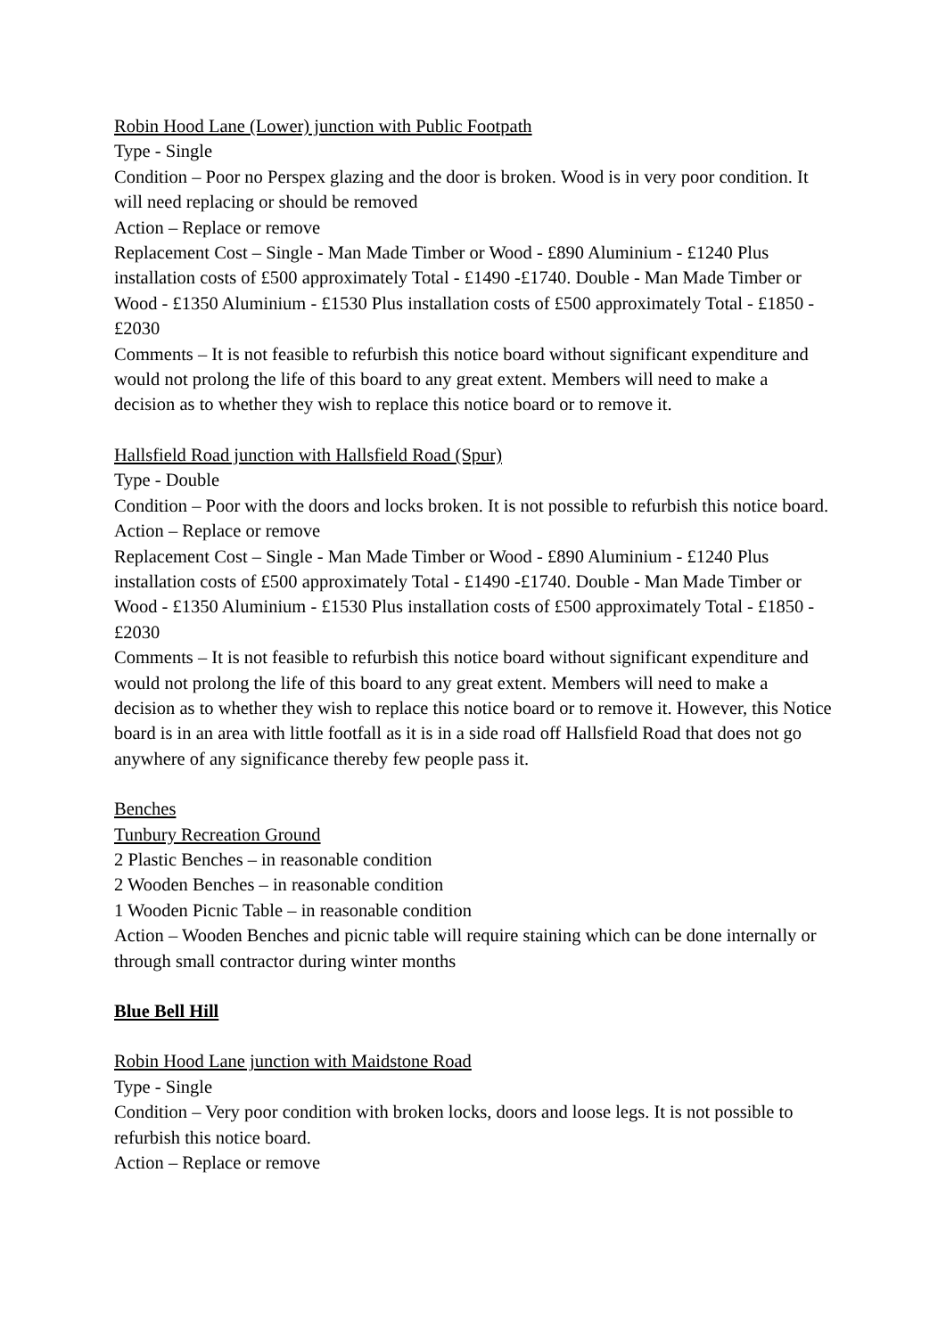Robin Hood Lane (Lower) junction with Public Footpath
Type - Single
Condition – Poor no Perspex glazing and the door is broken. Wood is in very poor condition. It will need replacing or should be removed
Action – Replace or remove
Replacement Cost – Single - Man Made Timber or Wood - £890 Aluminium - £1240 Plus installation costs of £500 approximately Total - £1490 -£1740. Double - Man Made Timber or Wood - £1350 Aluminium - £1530 Plus installation costs of £500 approximately Total - £1850 -£2030
Comments – It is not feasible to refurbish this notice board without significant expenditure and would not prolong the life of this board to any great extent. Members will need to make a decision as to whether they wish to replace this notice board or to remove it.
Hallsfield Road junction with Hallsfield Road (Spur)
Type - Double
Condition – Poor with the doors and locks broken. It is not possible to refurbish this notice board.
Action – Replace or remove
Replacement Cost – Single - Man Made Timber or Wood - £890 Aluminium - £1240 Plus installation costs of £500 approximately Total - £1490 -£1740. Double - Man Made Timber or Wood - £1350 Aluminium - £1530 Plus installation costs of £500 approximately Total - £1850 -£2030
Comments – It is not feasible to refurbish this notice board without significant expenditure and would not prolong the life of this board to any great extent. Members will need to make a decision as to whether they wish to replace this notice board or to remove it. However, this Notice board is in an area with little footfall as it is in a side road off Hallsfield Road that does not go anywhere of any significance thereby few people pass it.
Benches
Tunbury Recreation Ground
2 Plastic Benches – in reasonable condition
2 Wooden Benches – in reasonable condition
1 Wooden Picnic Table – in reasonable condition
Action – Wooden Benches and picnic table will require staining which can be done internally or through small contractor during winter months
Blue Bell Hill
Robin Hood Lane junction with Maidstone Road
Type - Single
Condition – Very poor condition with broken locks, doors and loose legs. It is not possible to refurbish this notice board.
Action – Replace or remove